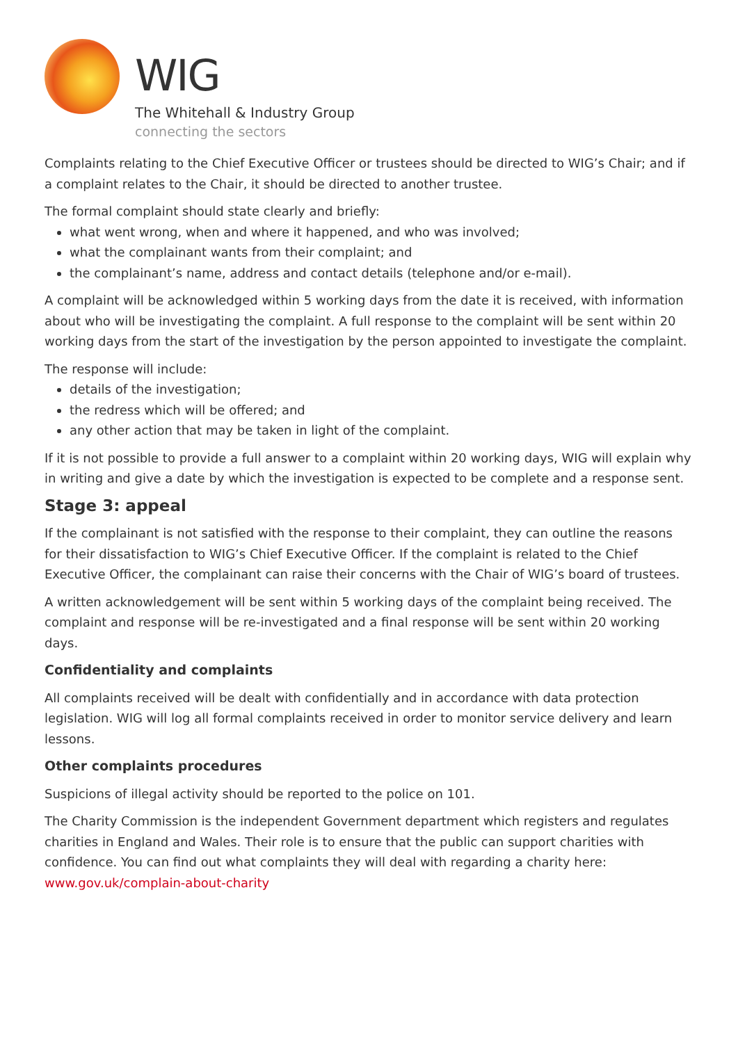WIG
The Whitehall & Industry Group
connecting the sectors
Complaints relating to the Chief Executive Officer or trustees should be directed to WIG’s Chair; and if a complaint relates to the Chair, it should be directed to another trustee.
The formal complaint should state clearly and briefly:
what went wrong, when and where it happened, and who was involved;
what the complainant wants from their complaint; and
the complainant’s name, address and contact details (telephone and/or e-mail).
A complaint will be acknowledged within 5 working days from the date it is received, with information about who will be investigating the complaint. A full response to the complaint will be sent within 20 working days from the start of the investigation by the person appointed to investigate the complaint.
The response will include:
details of the investigation;
the redress which will be offered; and
any other action that may be taken in light of the complaint.
If it is not possible to provide a full answer to a complaint within 20 working days, WIG will explain why in writing and give a date by which the investigation is expected to be complete and a response sent.
Stage 3: appeal
If the complainant is not satisfied with the response to their complaint, they can outline the reasons for their dissatisfaction to WIG’s Chief Executive Officer. If the complaint is related to the Chief Executive Officer, the complainant can raise their concerns with the Chair of WIG’s board of trustees.
A written acknowledgement will be sent within 5 working days of the complaint being received. The complaint and response will be re-investigated and a final response will be sent within 20 working days.
Confidentiality and complaints
All complaints received will be dealt with confidentially and in accordance with data protection legislation. WIG will log all formal complaints received in order to monitor service delivery and learn lessons.
Other complaints procedures
Suspicions of illegal activity should be reported to the police on 101.
The Charity Commission is the independent Government department which registers and regulates charities in England and Wales. Their role is to ensure that the public can support charities with confidence. You can find out what complaints they will deal with regarding a charity here: www.gov.uk/complain-about-charity